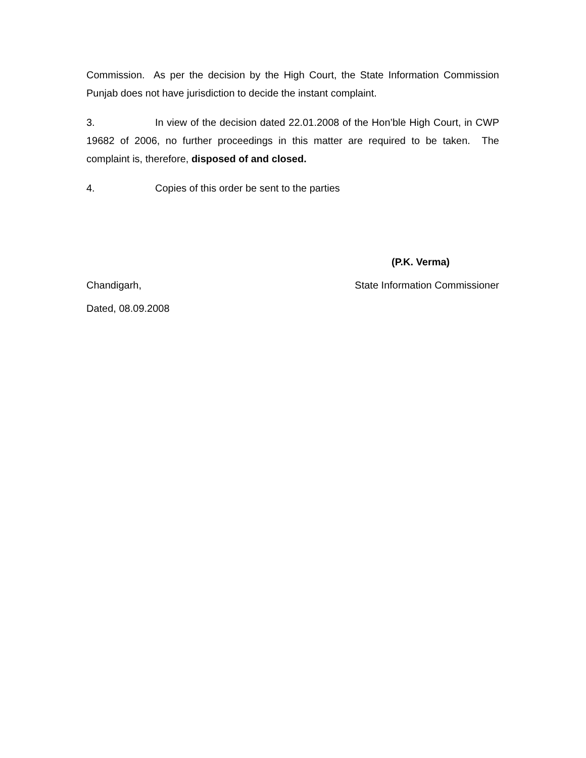Commission. As per the decision by the High Court, the State Information Commission Punjab does not have jurisdiction to decide the instant complaint.
3. In view of the decision dated 22.01.2008 of the Hon’ble High Court, in CWP 19682 of 2006, no further proceedings in this matter are required to be taken. The complaint is, therefore, disposed of and closed.
4. Copies of this order be sent to the parties
(P.K. Verma)
Chandigarh, State Information Commissioner
Dated, 08.09.2008